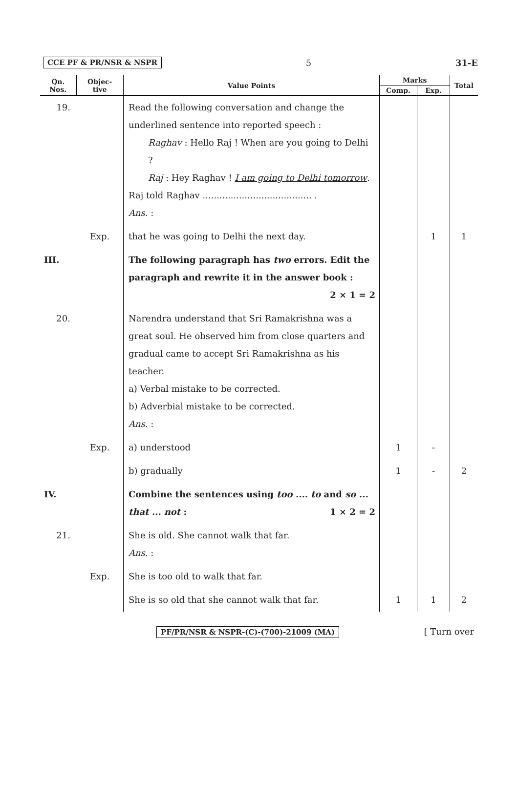CCE PF & PR/NSR & NSPR 5 31-E
| Qn. Nos. | Objec- tive | Value Points | Marks | | Total |
| --- | --- | --- | --- | --- | --- |
| | | | Comp. | Exp. | |
| 19. | | Read the following conversation and change the underlined sentence into reported speech : Raghav : Hello Raj ! When are you going to Delhi ? Raj : Hey Raghav ! I am going to Delhi tomorrow . Raj told Raghav ....................................... . Ans. : | | | |
| | Exp. | that he was going to Delhi the next day. | | 1 | 1 |
| III. | | The following paragraph has two errors. Edit the paragraph and rewrite it in the answer book : 2 × 1 = 2 | | | |
| 20. | | Narendra understand that Sri Ramakrishna was a great soul. He observed him from close quarters and gradual came to accept Sri Ramakrishna as his teacher. a) Verbal mistake to be corrected. b) Adverbial mistake to be corrected. Ans. : | | | |
| | Exp. | a) understood | 1 | - | |
| | | b) gradually | 1 | - | 2 |
| IV. | | Combine the sentences using too .... to and so ... that ... not : 1 × 2 = 2 | | | |
| 21. | | She is old. She cannot walk that far. Ans. : | | | |
| | Exp. | She is too old to walk that far. | | | |
| | | She is so old that she cannot walk that far. | 1 | 1 | 2 |
PF/PR/NSR & NSPR-(C)-(700)-21009 (MA) [ Turn over